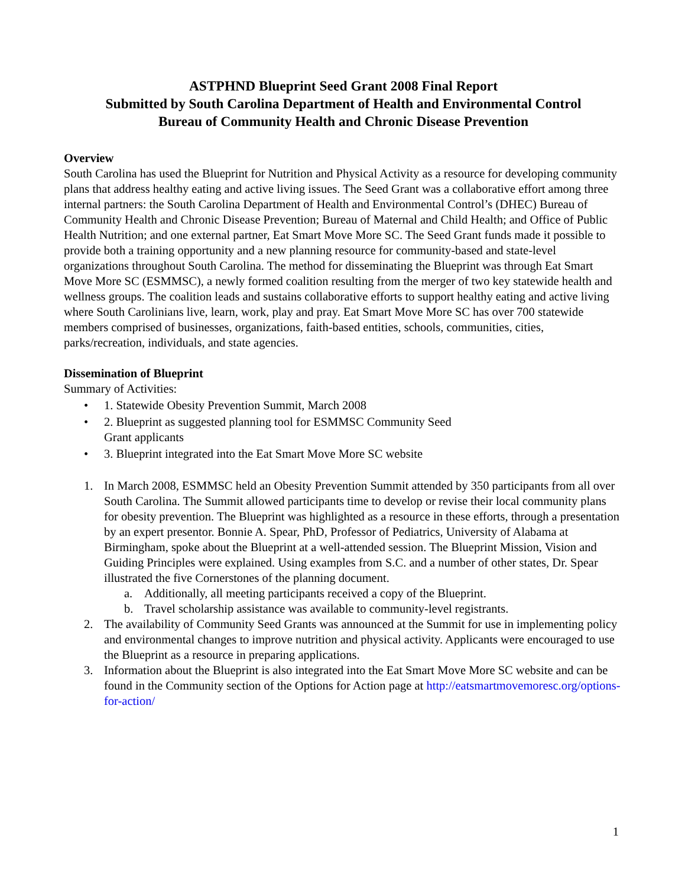ASTPHND Blueprint Seed Grant 2008 Final Report
Submitted by South Carolina Department of Health and Environmental Control
Bureau of Community Health and Chronic Disease Prevention
Overview
South Carolina has used the Blueprint for Nutrition and Physical Activity as a resource for developing community plans that address healthy eating and active living issues. The Seed Grant was a collaborative effort among three internal partners: the South Carolina Department of Health and Environmental Control’s (DHEC) Bureau of Community Health and Chronic Disease Prevention; Bureau of Maternal and Child Health; and Office of Public Health Nutrition; and one external partner, Eat Smart Move More SC. The Seed Grant funds made it possible to provide both a training opportunity and a new planning resource for community-based and state-level organizations throughout South Carolina. The method for disseminating the Blueprint was through Eat Smart Move More SC (ESMMSC), a newly formed coalition resulting from the merger of two key statewide health and wellness groups. The coalition leads and sustains collaborative efforts to support healthy eating and active living where South Carolinians live, learn, work, play and pray. Eat Smart Move More SC has over 700 statewide members comprised of businesses, organizations, faith-based entities, schools, communities, cities, parks/recreation, individuals, and state agencies.
Dissemination of Blueprint
Summary of Activities:
• 1. Statewide Obesity Prevention Summit, March 2008
• 2. Blueprint as suggested planning tool for ESMMSC Community Seed
Grant applicants
• 3. Blueprint integrated into the Eat Smart Move More SC website
1. In March 2008, ESMMSC held an Obesity Prevention Summit attended by 350 participants from all over South Carolina. The Summit allowed participants time to develop or revise their local community plans for obesity prevention. The Blueprint was highlighted as a resource in these efforts, through a presentation by an expert presentor. Bonnie A. Spear, PhD, Professor of Pediatrics, University of Alabama at Birmingham, spoke about the Blueprint at a well-attended session. The Blueprint Mission, Vision and Guiding Principles were explained. Using examples from S.C. and a number of other states, Dr. Spear illustrated the five Cornerstones of the planning document.
a. Additionally, all meeting participants received a copy of the Blueprint.
b. Travel scholarship assistance was available to community-level registrants.
2. The availability of Community Seed Grants was announced at the Summit for use in implementing policy and environmental changes to improve nutrition and physical activity. Applicants were encouraged to use the Blueprint as a resource in preparing applications.
3. Information about the Blueprint is also integrated into the Eat Smart Move More SC website and can be found in the Community section of the Options for Action page at http://eatsmartmovemoresc.org/options-for-action/
1